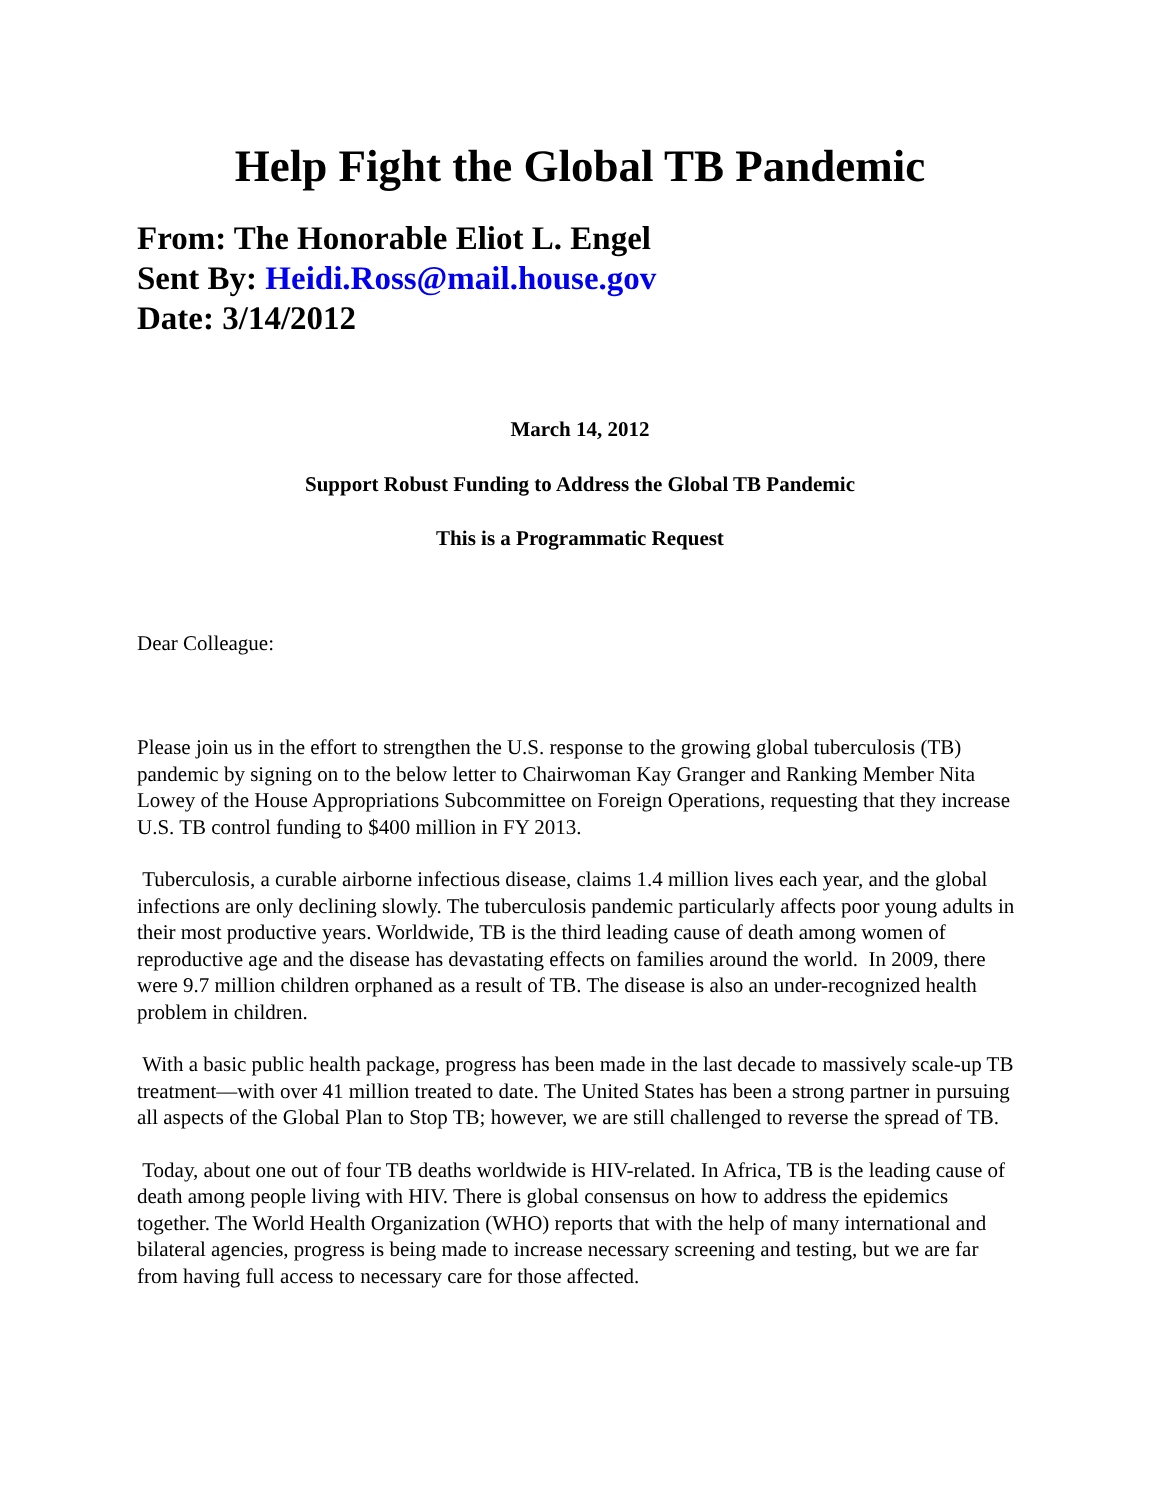Help Fight the Global TB Pandemic
From: The Honorable Eliot L. Engel
Sent By: Heidi.Ross@mail.house.gov
Date: 3/14/2012
March 14, 2012
Support Robust Funding to Address the Global TB Pandemic
This is a Programmatic Request
Dear Colleague:
Please join us in the effort to strengthen the U.S. response to the growing global tuberculosis (TB) pandemic by signing on to the below letter to Chairwoman Kay Granger and Ranking Member Nita Lowey of the House Appropriations Subcommittee on Foreign Operations, requesting that they increase U.S. TB control funding to $400 million in FY 2013.
Tuberculosis, a curable airborne infectious disease, claims 1.4 million lives each year, and the global infections are only declining slowly. The tuberculosis pandemic particularly affects poor young adults in their most productive years. Worldwide, TB is the third leading cause of death among women of reproductive age and the disease has devastating effects on families around the world. In 2009, there were 9.7 million children orphaned as a result of TB. The disease is also an under-recognized health problem in children.
With a basic public health package, progress has been made in the last decade to massively scale-up TB treatment—with over 41 million treated to date. The United States has been a strong partner in pursuing all aspects of the Global Plan to Stop TB; however, we are still challenged to reverse the spread of TB.
Today, about one out of four TB deaths worldwide is HIV-related. In Africa, TB is the leading cause of death among people living with HIV. There is global consensus on how to address the epidemics together. The World Health Organization (WHO) reports that with the help of many international and bilateral agencies, progress is being made to increase necessary screening and testing, but we are far from having full access to necessary care for those affected.